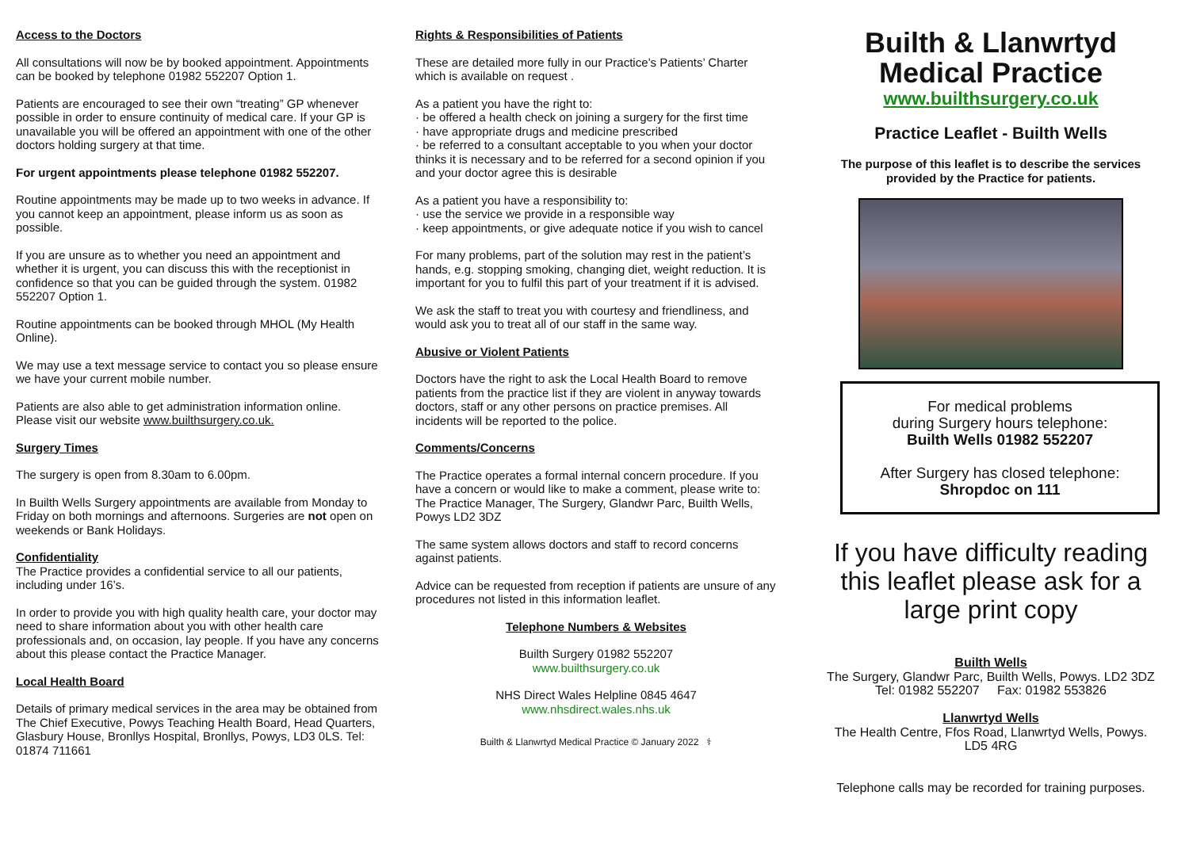Access to the Doctors
All consultations will now be by booked appointment. Appointments can be booked by telephone 01982 552207 Option 1.
Patients are encouraged to see their own “treating” GP whenever possible in order to ensure continuity of medical care. If your GP is unavailable you will be offered an appointment with one of the other doctors holding surgery at that time.
For urgent appointments please telephone 01982 552207.
Routine appointments may be made up to two weeks in advance. If you cannot keep an appointment, please inform us as soon as possible.
If you are unsure as to whether you need an appointment and whether it is urgent, you can discuss this with the receptionist in confidence so that you can be guided through the system. 01982 552207 Option 1.
Routine appointments can be booked through MHOL (My Health Online).
We may use a text message service to contact you so please ensure we have your current mobile number.
Patients are also able to get administration information online. Please visit our website www.builthsurgery.co.uk.
Surgery Times
The surgery is open from 8.30am to 6.00pm.
In Builth Wells Surgery appointments are available from Monday to Friday on both mornings and afternoons. Surgeries are not open on weekends or Bank Holidays.
Confidentiality
The Practice provides a confidential service to all our patients, including under 16’s.
In order to provide you with high quality health care, your doctor may need to share information about you with other health care professionals and, on occasion, lay people. If you have any concerns about this please contact the Practice Manager.
Local Health Board
Details of primary medical services in the area may be obtained from The Chief Executive, Powys Teaching Health Board, Head Quarters, Glasbury House, Bronllys Hospital, Bronllys, Powys, LD3 0LS. Tel: 01874 711661
Rights & Responsibilities of Patients
These are detailed more fully in our Practice’s Patients’ Charter which is available on request .
As a patient you have the right to:
· be offered a health check on joining a surgery for the first time
· have appropriate drugs and medicine prescribed
· be referred to a consultant acceptable to you when your doctor thinks it is necessary and to be referred for a second opinion if you and your doctor agree this is desirable
As a patient you have a responsibility to:
· use the service we provide in a responsible way
· keep appointments, or give adequate notice if you wish to cancel
For many problems, part of the solution may rest in the patient’s hands, e.g. stopping smoking, changing diet, weight reduction. It is important for you to fulfil this part of your treatment if it is advised.
We ask the staff to treat you with courtesy and friendliness, and would ask you to treat all of our staff in the same way.
Abusive or Violent Patients
Doctors have the right to ask the Local Health Board to remove patients from the practice list if they are violent in anyway towards doctors, staff or any other persons on practice premises. All incidents will be reported to the police.
Comments/Concerns
The Practice operates a formal internal concern procedure. If you have a concern or would like to make a comment, please write to:
The Practice Manager, The Surgery, Glandwr Parc, Builth Wells, Powys LD2 3DZ
The same system allows doctors and staff to record concerns against patients.
Advice can be requested from reception if patients are unsure of any procedures not listed in this information leaflet.
Telephone Numbers & Websites
Builth Surgery 01982 552207
www.builthsurgery.co.uk
NHS Direct Wales Helpline 0845 4647
www.nhsdirect.wales.nhs.uk
Builth & Llanwrtyd Medical Practice © January 2022 ⚕
Builth & Llanwrtyd Medical Practice
www.builthsurgery.co.uk
Practice Leaflet - Builth Wells
The purpose of this leaflet is to describe the services provided by the Practice for patients.
For medical problems
during Surgery hours telephone:
Builth Wells 01982 552207
After Surgery has closed telephone:
Shropdoc on 111
If you have difficulty reading this leaflet please ask for a large print copy
Builth Wells
The Surgery, Glandwr Parc, Builth Wells, Powys. LD2 3DZ
Tel: 01982 552207 Fax: 01982 553826
Llanwrtyd Wells
The Health Centre, Ffos Road, Llanwrtyd Wells, Powys. LD5 4RG
Telephone calls may be recorded for training purposes.